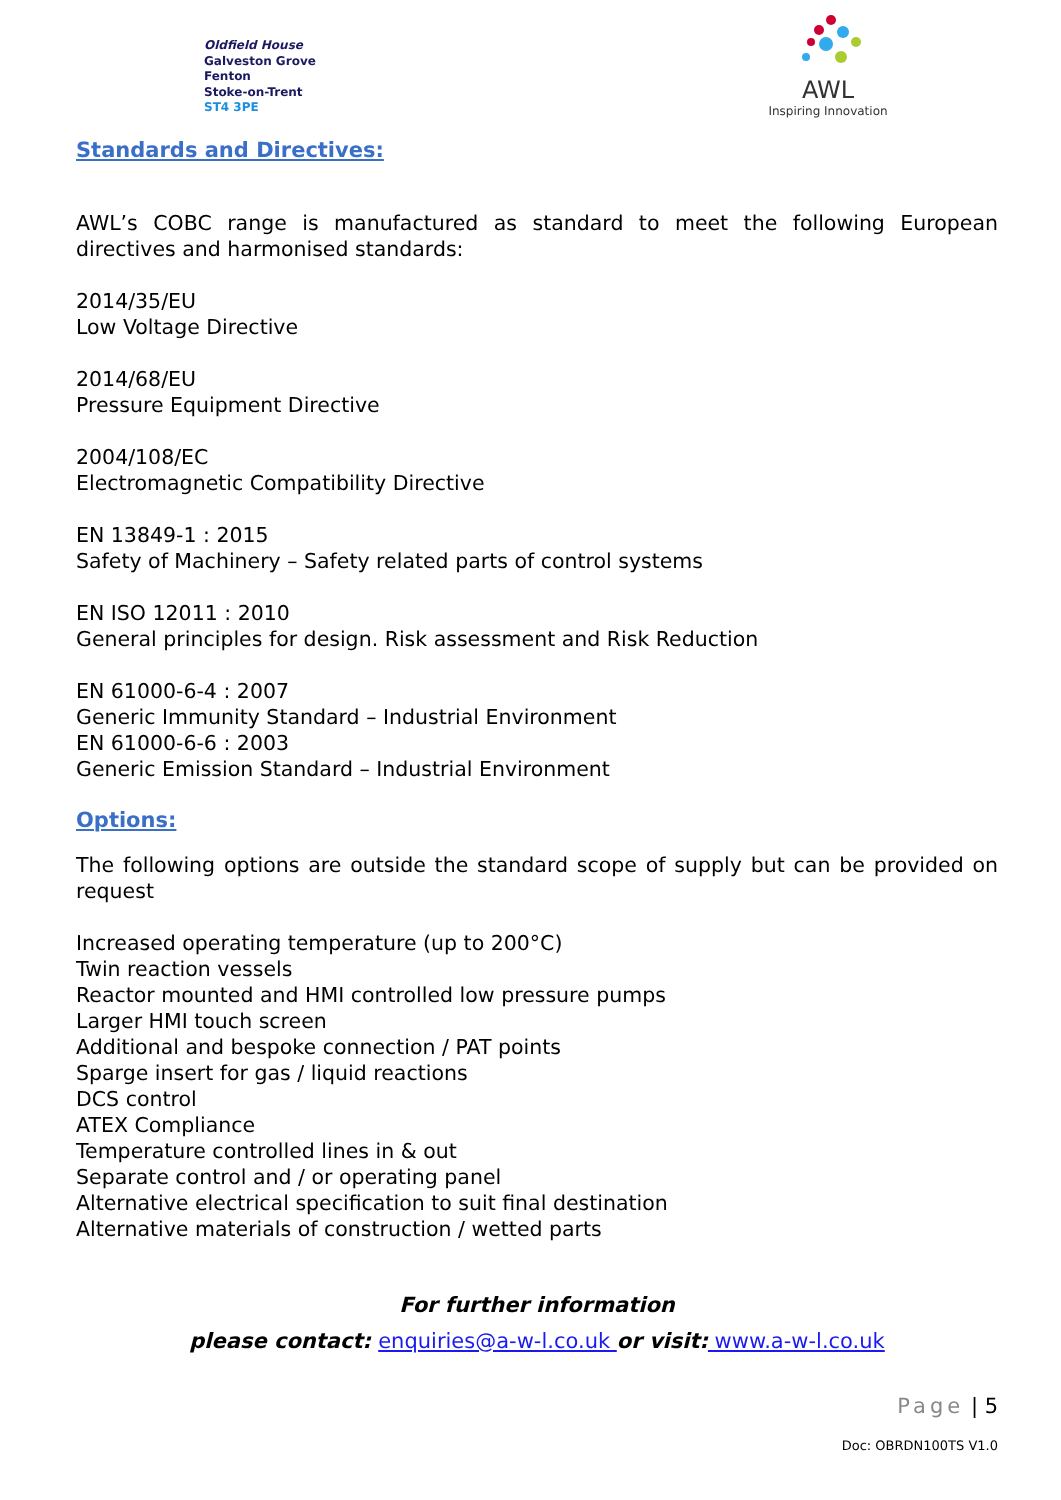Oldfield House
Galveston Grove
Fenton
Stoke-on-Trent
ST4 3PE
AWL
Inspiring Innovation
Standards and Directives:
AWL’s COBC range is manufactured as standard to meet the following European directives and harmonised standards:
2014/35/EU
Low Voltage Directive
2014/68/EU
Pressure Equipment Directive
2004/108/EC
Electromagnetic Compatibility Directive
EN 13849-1 : 2015
Safety of Machinery – Safety related parts of control systems
EN ISO 12011 : 2010
General principles for design. Risk assessment and Risk Reduction
EN 61000-6-4 : 2007
Generic Immunity Standard – Industrial Environment
EN 61000-6-6 : 2003
Generic Emission Standard – Industrial Environment
Options:
The following options are outside the standard scope of supply but can be provided on request
Increased operating temperature (up to 200°C)
Twin reaction vessels
Reactor mounted and HMI controlled low pressure pumps
Larger HMI touch screen
Additional and bespoke connection / PAT points
Sparge insert for gas / liquid reactions
DCS control
ATEX Compliance
Temperature controlled lines in & out
Separate control and / or operating panel
Alternative electrical specification to suit final destination
Alternative materials of construction / wetted parts
For further information
please contact: enquiries@a-w-l.co.uk or visit: www.a-w-l.co.uk
Page | 5
Doc: OBRDN100TS V1.0